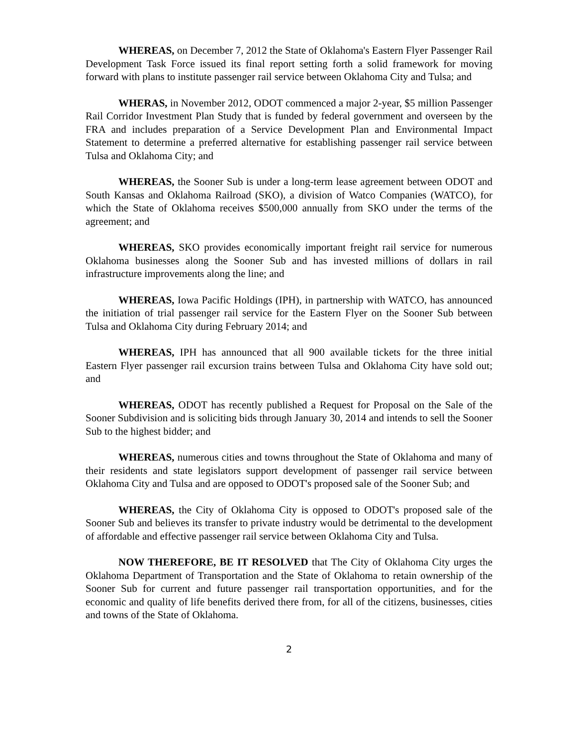WHEREAS, on December 7, 2012 the State of Oklahoma's Eastern Flyer Passenger Rail Development Task Force issued its final report setting forth a solid framework for moving forward with plans to institute passenger rail service between Oklahoma City and Tulsa; and
WHERAS, in November 2012, ODOT commenced a major 2-year, $5 million Passenger Rail Corridor Investment Plan Study that is funded by federal government and overseen by the FRA and includes preparation of a Service Development Plan and Environmental Impact Statement to determine a preferred alternative for establishing passenger rail service between Tulsa and Oklahoma City; and
WHEREAS, the Sooner Sub is under a long-term lease agreement between ODOT and South Kansas and Oklahoma Railroad (SKO), a division of Watco Companies (WATCO), for which the State of Oklahoma receives $500,000 annually from SKO under the terms of the agreement; and
WHEREAS, SKO provides economically important freight rail service for numerous Oklahoma businesses along the Sooner Sub and has invested millions of dollars in rail infrastructure improvements along the line; and
WHEREAS, Iowa Pacific Holdings (IPH), in partnership with WATCO, has announced the initiation of trial passenger rail service for the Eastern Flyer on the Sooner Sub between Tulsa and Oklahoma City during February 2014; and
WHEREAS, IPH has announced that all 900 available tickets for the three initial Eastern Flyer passenger rail excursion trains between Tulsa and Oklahoma City have sold out; and
WHEREAS, ODOT has recently published a Request for Proposal on the Sale of the Sooner Subdivision and is soliciting bids through January 30, 2014 and intends to sell the Sooner Sub to the highest bidder; and
WHEREAS, numerous cities and towns throughout the State of Oklahoma and many of their residents and state legislators support development of passenger rail service between Oklahoma City and Tulsa and are opposed to ODOT's proposed sale of the Sooner Sub; and
WHEREAS, the City of Oklahoma City is opposed to ODOT's proposed sale of the Sooner Sub and believes its transfer to private industry would be detrimental to the development of affordable and effective passenger rail service between Oklahoma City and Tulsa.
NOW THEREFORE, BE IT RESOLVED that The City of Oklahoma City urges the Oklahoma Department of Transportation and the State of Oklahoma to retain ownership of the Sooner Sub for current and future passenger rail transportation opportunities, and for the economic and quality of life benefits derived there from, for all of the citizens, businesses, cities and towns of the State of Oklahoma.
2